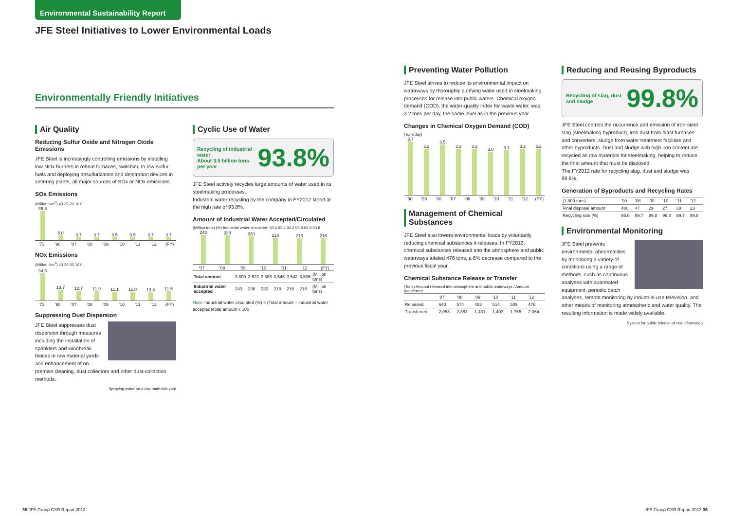Environmental Sustainability Report
JFE Steel Initiatives to Lower Environmental Loads
Environmentally Friendly Initiatives
Air Quality
Reducing Sulfur Oxide and Nitrogen Oxide Emissions
JFE Steel is increasingly controlling emissions by installing low-NOx burners in reheat furnaces, switching to low-sulfur fuels and deploying desulfurization and denitration devices in sintering plants, all major sources of SOx or NOx emissions.
SOx Emissions
(Million Nm<sup>3</sup>) 40 30 20 10 0
36.8
6.0
3.7
3.7
3.5
3.5
3.7
3.7
’73 ’90 ’07 ’08 ’09 ’10 ’11 ’12 (FY)
NOx Emissions
(Million Nm<sup>3</sup>) 40 30 20 10 0
34.6
13.7
12.7
11.9
11.1
11.0
10.8
11.5
’73 ’90 ’07 ’08 ’09 ’10 ’11 ’12 (FY)
Suppressing Dust Dispersion
JFE Steel suppresses dust dispersion through measures including the installation of sprinklers and windbreak fences in raw material yards and enhancement of on-premise cleaning, dust collectors and other dust-collection methods.
Spraying water on a raw materials yard
Cyclic Use of Water
Recycling of industrial water
About 3.5 billion tons per year
93.8%
JFE Steel actively recycles large amounts of water used in its steelmaking processes.
Industrial water recycling by the company in FY2012 stood at the high rate of 93.8%.
Amount of Industrial Water Accepted/Circulated
(Million tons) (%) Industrial water circulated: 93.6 93.4 93.2 93.9 93.9 93.8
243
238
230
218
216
216
’07 ’08 ’09 ’10 ’11 ’12 (FY)
| Total amount | 3,800 | 3,623 | 3,385 | 3,546 | 3,542 | 3,506 | (Million tons) |
| Industrial water accepted | 243 | 238 | 230 | 218 | 216 | 216 | (Million tons) |
Note: Industrial water circulated (%) = (Total amount – industrial water accepted)/total amount x 100
Preventing Water Pollution
JFE Steel strives to reduce its environmental impact on waterways by thoroughly purifying water used in steelmaking processes for release into public waters. Chemical oxygen demand (COD), the water-quality index for waste water, was 3.2 tons per day, the same level as in the previous year.
Changes in Chemical Oxygen Demand (COD)
(Tons/day)
3.7
3.2
3.5
3.2
3.2
3.0
3.1
3.2
3.2
’90 ’95 ’00 ’07 ’08 ’09 ’10 ’11 ’12 (FY)
Management of Chemical Substances
JFE Steel also lowers environmental loads by voluntarily reducing chemical substances it releases. In FY2012, chemical substances released into the atmosphere and public waterways totaled 476 tons, a 6% decrease compared to the previous fiscal year.
Chemical Substance Release or Transfer
(Tons) Amount released into atmosphere and public waterways / Amount transferred
| | ’07 | ’08 | ’09 | ’10 | ’11 | ’12 |
| Released | 643 | 574 | 483 | 514 | 509 | 476 |
| Transferred | 2,053 | 2,883 | 1,431 | 1,403 | 1,755 | 2,064 |
Reducing and Reusing Byproducts
Recycling of slag, dust and sludge
99.8%
JFE Steel controls the occurrence and emission of iron-steel slag (steelmaking byproduct), iron dust from blast furnaces and converters, sludge from water treatment facilities and other byproducts. Dust and sludge with high iron content are recycled as raw materials for steelmaking, helping to reduce the final amount that must be disposed.
The FY2012 rate for recycling slag, dust and sludge was 99.8%.
Generation of Byproducts and Recycling Rates
| (1,000 tons) | ’90 | ’08 | ’09 | ’10 | ’11 | ’12 |
| Final disposal amount | 480 | 47 | 29 | 27 | 38 | 23 |
| Recycling rate (%) | 95.6 | 99.7 | 99.8 | 99.8 | 99.7 | 99.8 |
Environmental Monitoring
JFE Steel prevents environmental abnormalities by monitoring a variety of conditions using a range of methods, such as continuous analyses with automated equipment, periodic batch analyses, remote monitoring by industrial-use television, and other means of monitoring atmospheric and water quality. The resulting information is made widely available.
System for public release of eco-information
35 JFE Group CSR Report 2013 JFE Group CSR Report 2013 36